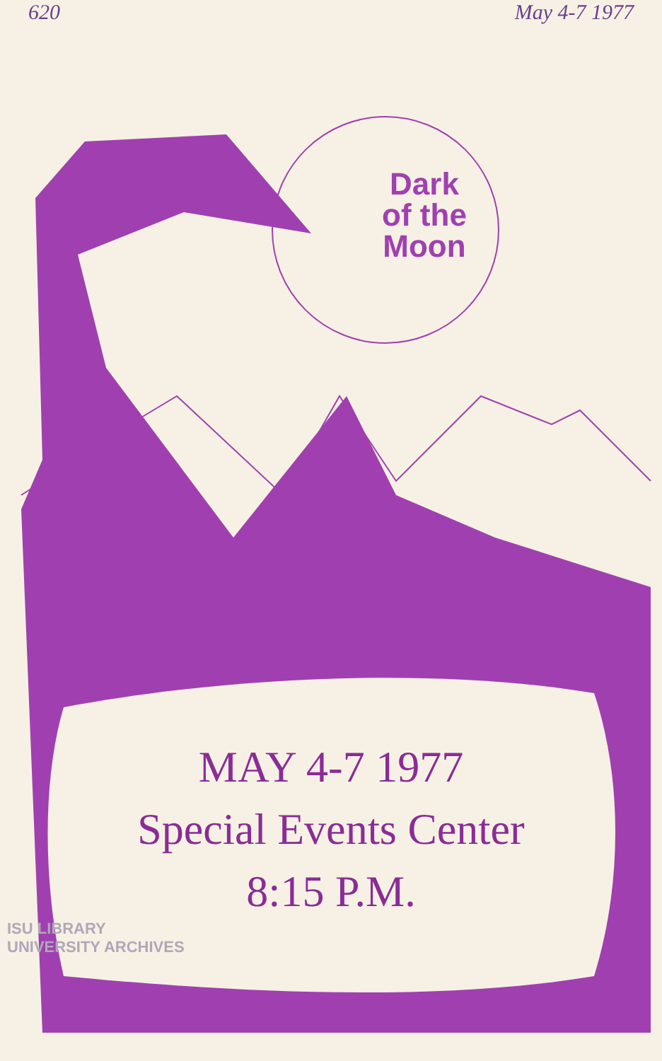620 May 4-7 1977
Dark
of the
Moon
MAY 4-7 1977
Special Events Center
8:15 P.M.
ISU LIBRARY
UNIVERSITY ARCHIVES